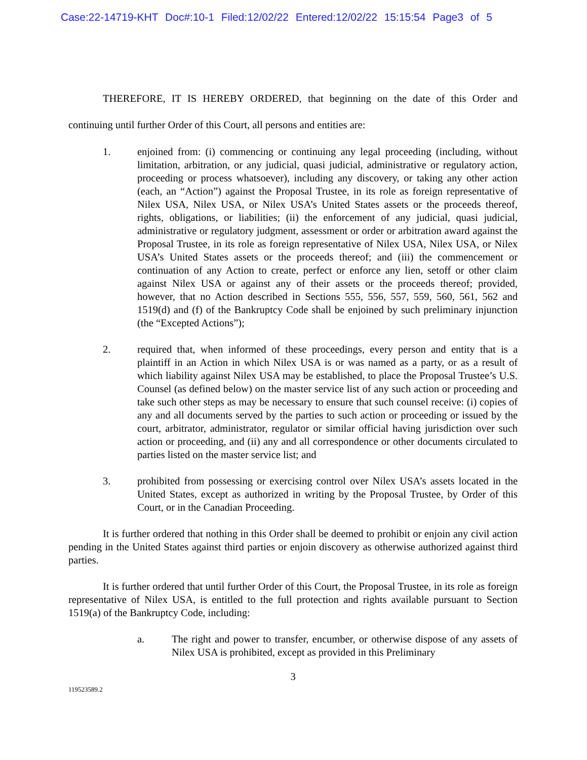Case:22-14719-KHT Doc#:10-1 Filed:12/02/22 Entered:12/02/22 15:15:54 Page3 of 5
THEREFORE, IT IS HEREBY ORDERED, that beginning on the date of this Order and continuing until further Order of this Court, all persons and entities are:
1. enjoined from: (i) commencing or continuing any legal proceeding (including, without limitation, arbitration, or any judicial, quasi judicial, administrative or regulatory action, proceeding or process whatsoever), including any discovery, or taking any other action (each, an “Action”) against the Proposal Trustee, in its role as foreign representative of Nilex USA, Nilex USA, or Nilex USA’s United States assets or the proceeds thereof, rights, obligations, or liabilities; (ii) the enforcement of any judicial, quasi judicial, administrative or regulatory judgment, assessment or order or arbitration award against the Proposal Trustee, in its role as foreign representative of Nilex USA, Nilex USA, or Nilex USA’s United States assets or the proceeds thereof; and (iii) the commencement or continuation of any Action to create, perfect or enforce any lien, setoff or other claim against Nilex USA or against any of their assets or the proceeds thereof; provided, however, that no Action described in Sections 555, 556, 557, 559, 560, 561, 562 and 1519(d) and (f) of the Bankruptcy Code shall be enjoined by such preliminary injunction (the “Excepted Actions”);
2. required that, when informed of these proceedings, every person and entity that is a plaintiff in an Action in which Nilex USA is or was named as a party, or as a result of which liability against Nilex USA may be established, to place the Proposal Trustee’s U.S. Counsel (as defined below) on the master service list of any such action or proceeding and take such other steps as may be necessary to ensure that such counsel receive: (i) copies of any and all documents served by the parties to such action or proceeding or issued by the court, arbitrator, administrator, regulator or similar official having jurisdiction over such action or proceeding, and (ii) any and all correspondence or other documents circulated to parties listed on the master service list; and
3. prohibited from possessing or exercising control over Nilex USA’s assets located in the United States, except as authorized in writing by the Proposal Trustee, by Order of this Court, or in the Canadian Proceeding.
It is further ordered that nothing in this Order shall be deemed to prohibit or enjoin any civil action pending in the United States against third parties or enjoin discovery as otherwise authorized against third parties.
It is further ordered that until further Order of this Court, the Proposal Trustee, in its role as foreign representative of Nilex USA, is entitled to the full protection and rights available pursuant to Section 1519(a) of the Bankruptcy Code, including:
a. The right and power to transfer, encumber, or otherwise dispose of any assets of Nilex USA is prohibited, except as provided in this Preliminary
3
119523589.2